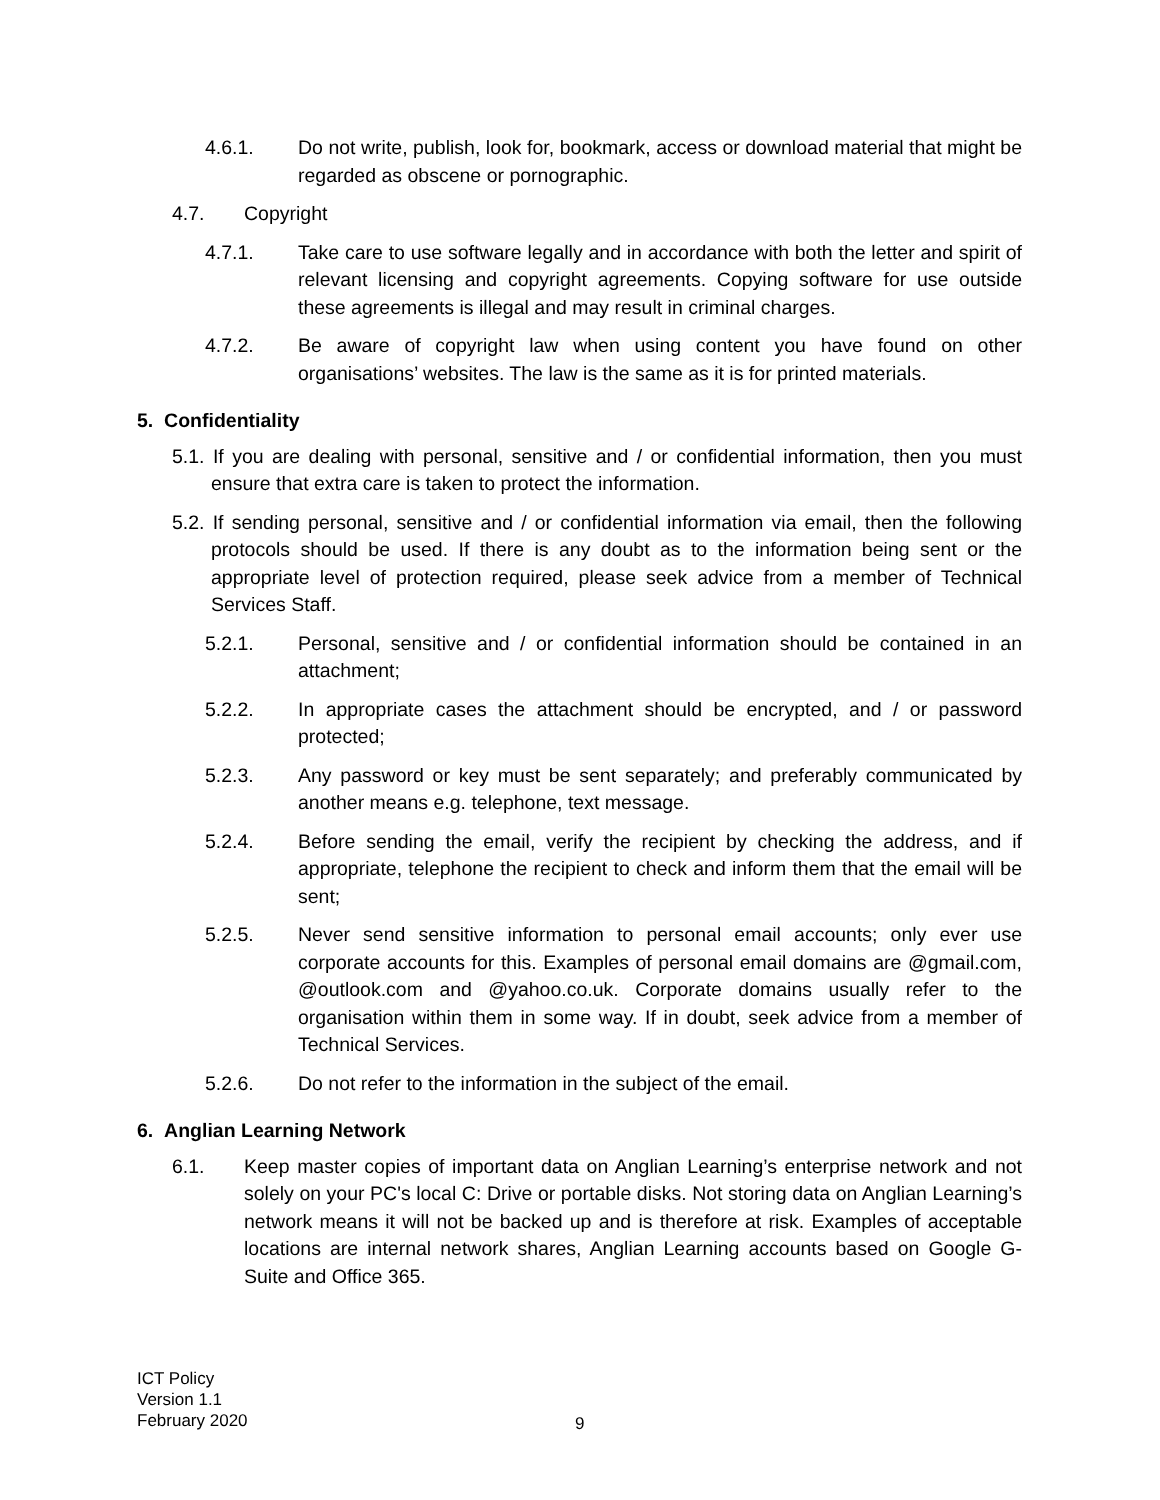4.6.1. Do not write, publish, look for, bookmark, access or download material that might be regarded as obscene or pornographic.
4.7. Copyright
4.7.1. Take care to use software legally and in accordance with both the letter and spirit of relevant licensing and copyright agreements. Copying software for use outside these agreements is illegal and may result in criminal charges.
4.7.2. Be aware of copyright law when using content you have found on other organisations’ websites. The law is the same as it is for printed materials.
5. Confidentiality
5.1. If you are dealing with personal, sensitive and / or confidential information, then you must ensure that extra care is taken to protect the information.
5.2. If sending personal, sensitive and / or confidential information via email, then the following protocols should be used. If there is any doubt as to the information being sent or the appropriate level of protection required, please seek advice from a member of Technical Services Staff.
5.2.1. Personal, sensitive and / or confidential information should be contained in an attachment;
5.2.2. In appropriate cases the attachment should be encrypted, and / or password protected;
5.2.3. Any password or key must be sent separately; and preferably communicated by another means e.g. telephone, text message.
5.2.4. Before sending the email, verify the recipient by checking the address, and if appropriate, telephone the recipient to check and inform them that the email will be sent;
5.2.5. Never send sensitive information to personal email accounts; only ever use corporate accounts for this. Examples of personal email domains are @gmail.com, @outlook.com and @yahoo.co.uk. Corporate domains usually refer to the organisation within them in some way. If in doubt, seek advice from a member of Technical Services.
5.2.6. Do not refer to the information in the subject of the email.
6. Anglian Learning Network
6.1. Keep master copies of important data on Anglian Learning’s enterprise network and not solely on your PC's local C: Drive or portable disks. Not storing data on Anglian Learning’s network means it will not be backed up and is therefore at risk. Examples of acceptable locations are internal network shares, Anglian Learning accounts based on Google G-Suite and Office 365.
ICT Policy
Version 1.1
February 2020
9